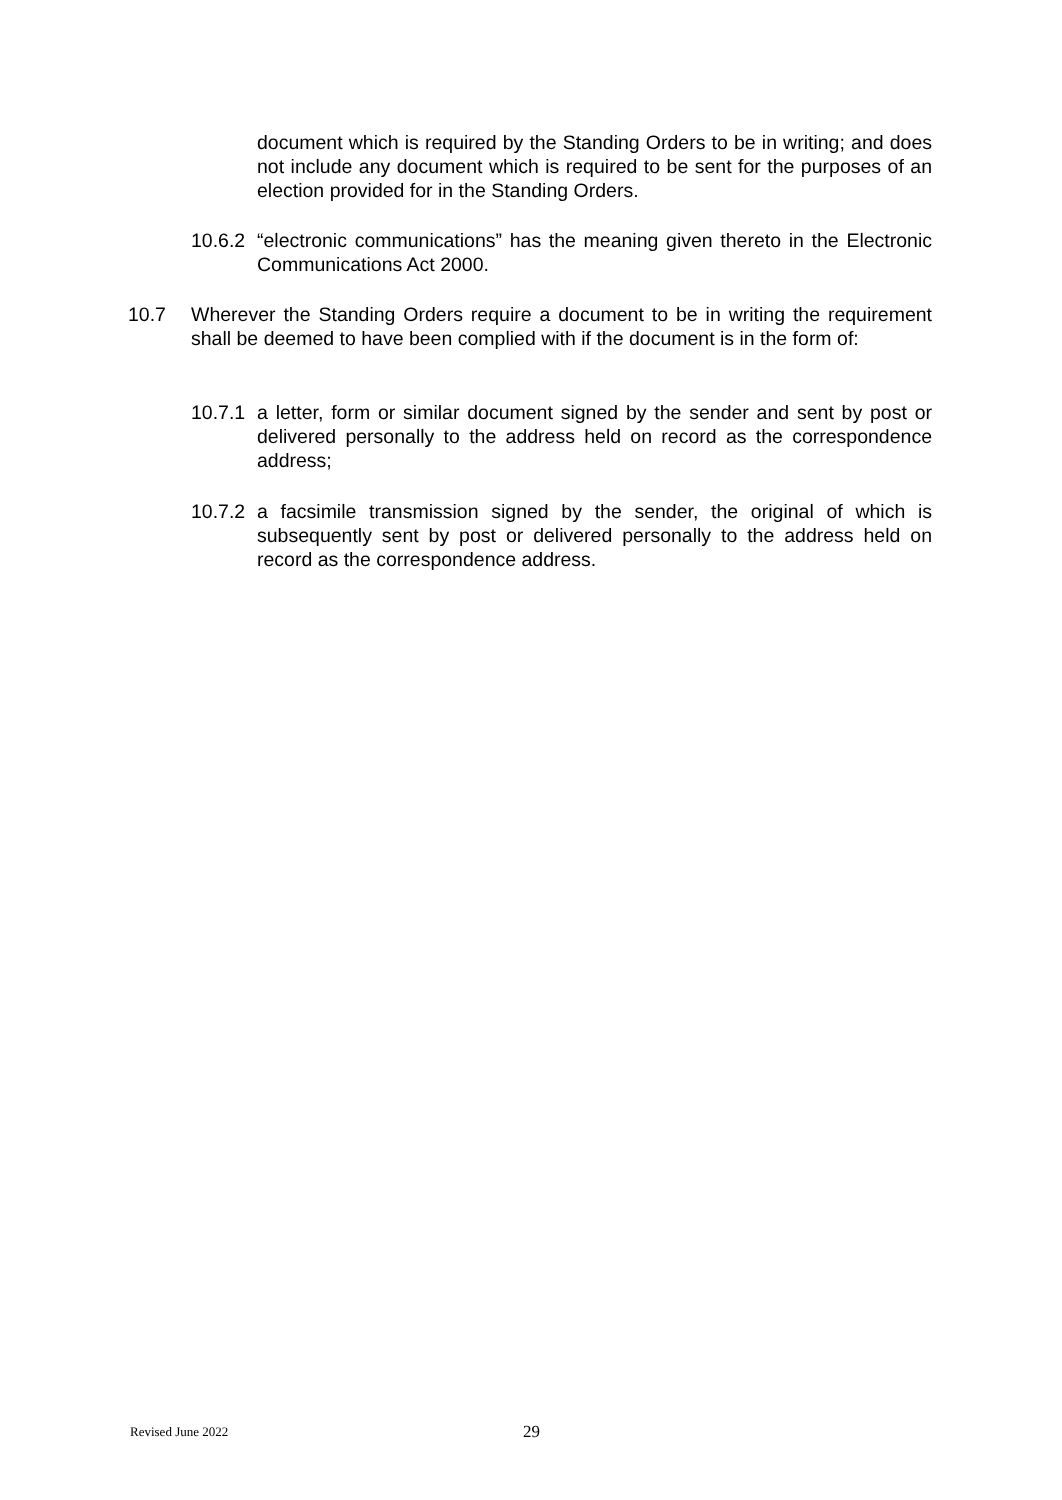document which is required by the Standing Orders to be in writing; and does not include any document which is required to be sent for the purposes of an election provided for in the Standing Orders.
10.6.2
“electronic communications” has the meaning given thereto in the Electronic Communications Act 2000.
10.7 Wherever the Standing Orders require a document to be in writing the requirement shall be deemed to have been complied with if the document is in the form of:
10.7.1
a letter, form or similar document signed by the sender and sent by post or delivered personally to the address held on record as the correspondence address;
10.7.2
a facsimile transmission signed by the sender, the original of which is subsequently sent by post or delivered personally to the address held on record as the correspondence address.
Revised June 2022 29